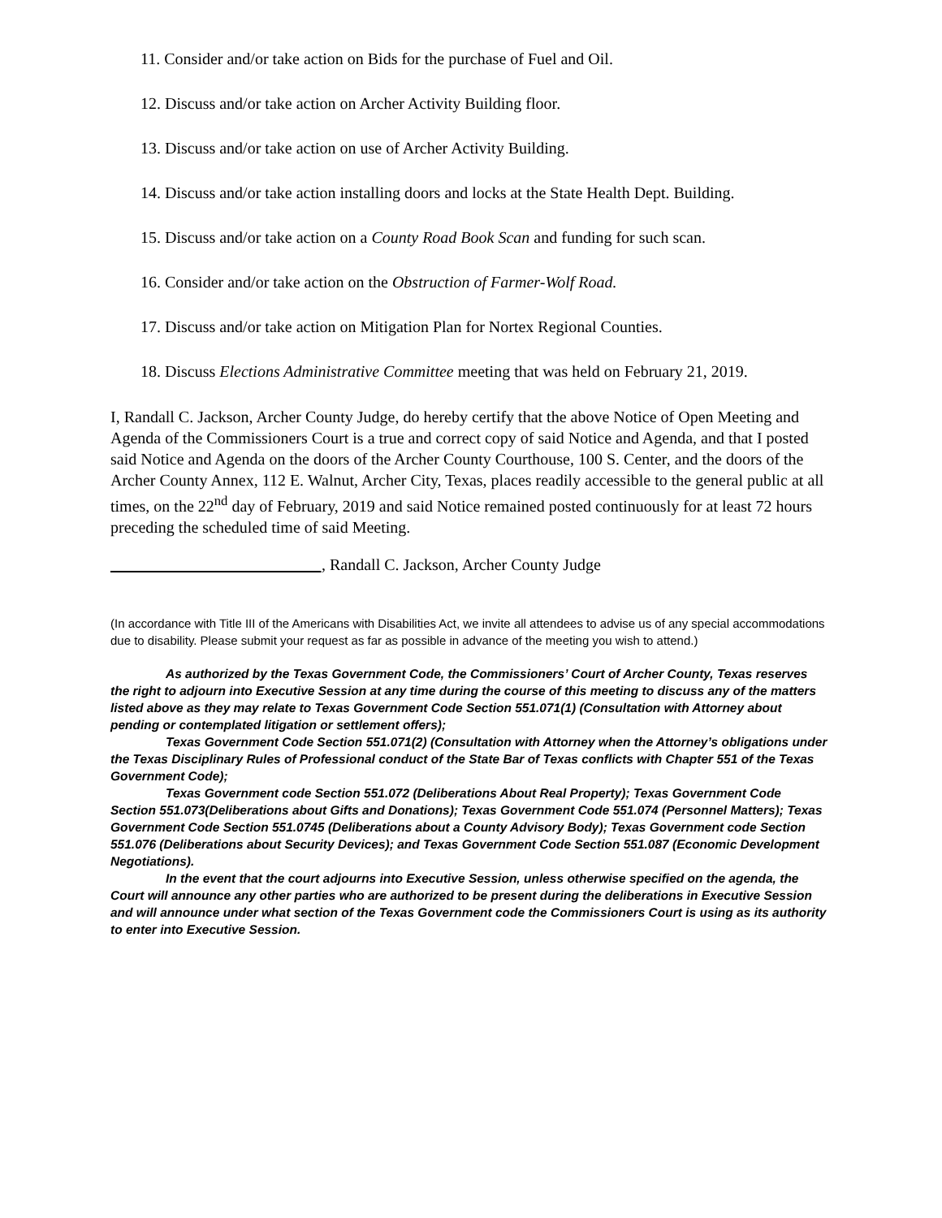11. Consider and/or take action on Bids for the purchase of Fuel and Oil.
12. Discuss and/or take action on Archer Activity Building floor.
13. Discuss and/or take action on use of Archer Activity Building.
14. Discuss and/or take action installing doors and locks at the State Health Dept. Building.
15. Discuss and/or take action on a County Road Book Scan and funding for such scan.
16. Consider and/or take action on the Obstruction of Farmer-Wolf Road.
17. Discuss and/or take action on Mitigation Plan for Nortex Regional Counties.
18. Discuss Elections Administrative Committee meeting that was held on February 21, 2019.
I, Randall C. Jackson, Archer County Judge, do hereby certify that the above Notice of Open Meeting and Agenda of the Commissioners Court is a true and correct copy of said Notice and Agenda, and that I posted said Notice and Agenda on the doors of the Archer County Courthouse, 100 S. Center, and the doors of the Archer County Annex, 112 E. Walnut, Archer City, Texas, places readily accessible to the general public at all times, on the 22<sup>nd</sup> day of February, 2019 and said Notice remained posted continuously for at least 72 hours preceding the scheduled time of said Meeting.
__________________________, Randall C. Jackson, Archer County Judge
(In accordance with Title III of the Americans with Disabilities Act, we invite all attendees to advise us of any special accommodations due to disability. Please submit your request as far as possible in advance of the meeting you wish to attend.)
As authorized by the Texas Government Code, the Commissioners’ Court of Archer County, Texas reserves the right to adjourn into Executive Session at any time during the course of this meeting to discuss any of the matters listed above as they may relate to Texas Government Code Section 551.071(1) (Consultation with Attorney about pending or contemplated litigation or settlement offers);
Texas Government Code Section 551.071(2) (Consultation with Attorney when the Attorney’s obligations under the Texas Disciplinary Rules of Professional conduct of the State Bar of Texas conflicts with Chapter 551 of the Texas Government Code);
Texas Government code Section 551.072 (Deliberations About Real Property); Texas Government Code Section 551.073(Deliberations about Gifts and Donations); Texas Government Code 551.074 (Personnel Matters); Texas Government Code Section 551.0745 (Deliberations about a County Advisory Body); Texas Government code Section 551.076 (Deliberations about Security Devices); and Texas Government Code Section 551.087 (Economic Development Negotiations).
In the event that the court adjourns into Executive Session, unless otherwise specified on the agenda, the Court will announce any other parties who are authorized to be present during the deliberations in Executive Session and will announce under what section of the Texas Government code the Commissioners Court is using as its authority to enter into Executive Session.